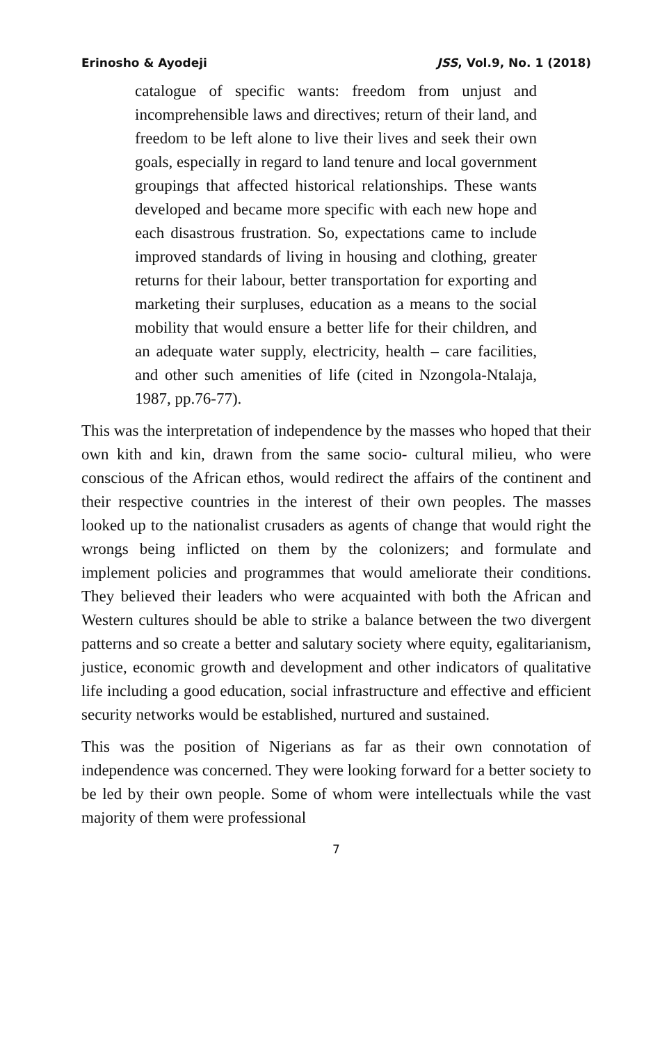Erinosho & Ayodeji JSS, Vol.9, No. 1 (2018)
catalogue of specific wants: freedom from unjust and incomprehensible laws and directives; return of their land, and freedom to be left alone to live their lives and seek their own goals, especially in regard to land tenure and local government groupings that affected historical relationships. These wants developed and became more specific with each new hope and each disastrous frustration. So, expectations came to include improved standards of living in housing and clothing, greater returns for their labour, better transportation for exporting and marketing their surpluses, education as a means to the social mobility that would ensure a better life for their children, and an adequate water supply, electricity, health – care facilities, and other such amenities of life (cited in Nzongola-Ntalaja, 1987, pp.76-77).
This was the interpretation of independence by the masses who hoped that their own kith and kin, drawn from the same socio- cultural milieu, who were conscious of the African ethos, would redirect the affairs of the continent and their respective countries in the interest of their own peoples. The masses looked up to the nationalist crusaders as agents of change that would right the wrongs being inflicted on them by the colonizers; and formulate and implement policies and programmes that would ameliorate their conditions. They believed their leaders who were acquainted with both the African and Western cultures should be able to strike a balance between the two divergent patterns and so create a better and salutary society where equity, egalitarianism, justice, economic growth and development and other indicators of qualitative life including a good education, social infrastructure and effective and efficient security networks would be established, nurtured and sustained.
This was the position of Nigerians as far as their own connotation of independence was concerned. They were looking forward for a better society to be led by their own people. Some of whom were intellectuals while the vast majority of them were professional
7